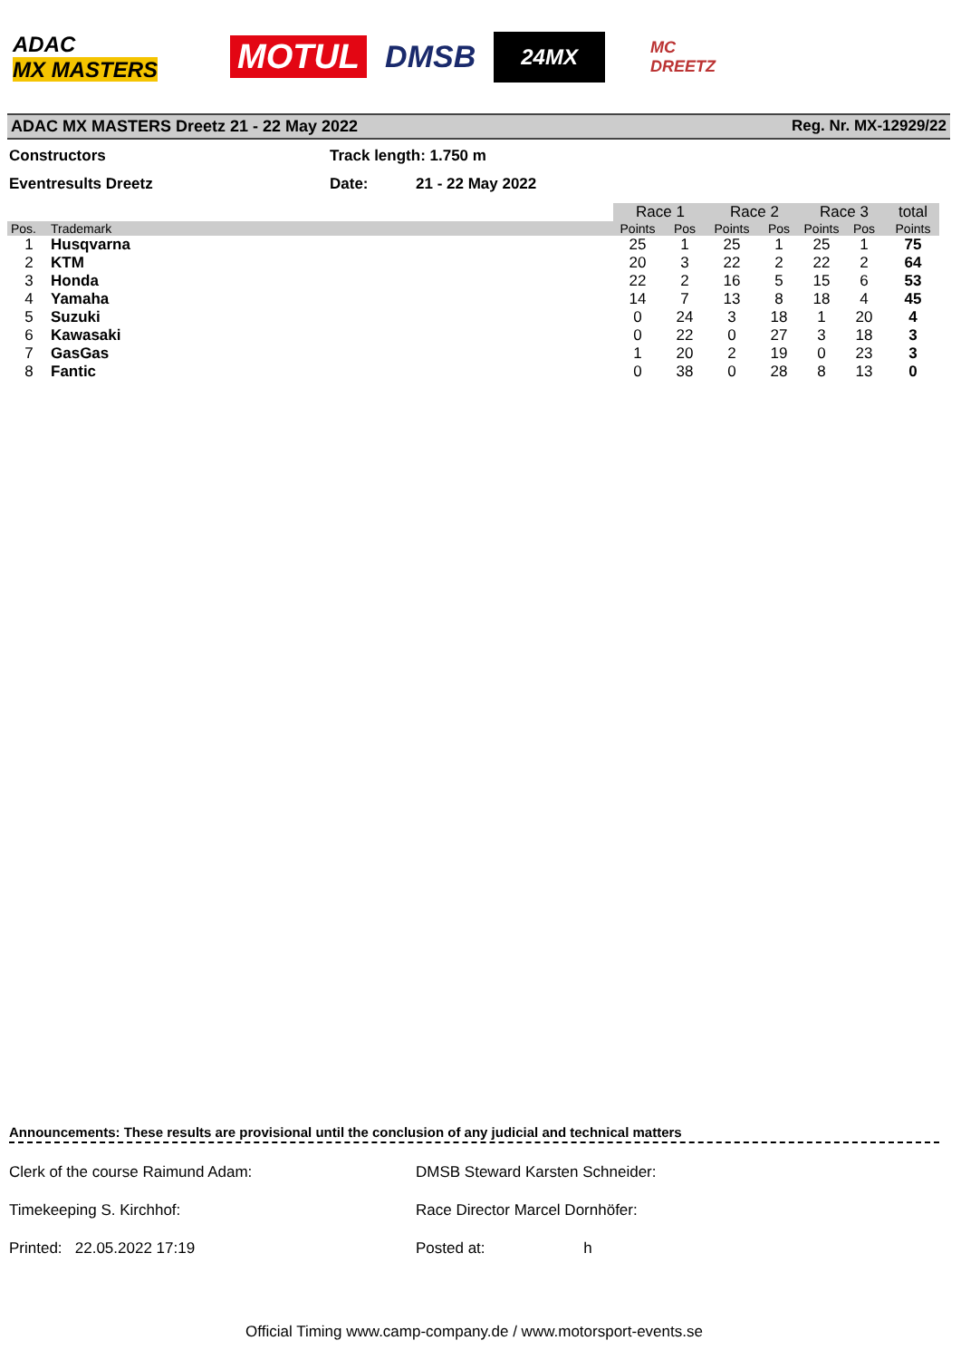ADAC
MX MASTERS
MOTUL DMSB
24MX
MC
DREETZ
ADAC MX MASTERS Dreetz 21 - 22 May 2022 Reg. Nr. MX-12929/22
Constructors Track length: 1.750 m
Eventresults Dreetz Date: 21 - 22 May 2022
| | | Race 1 | | Race 2 | | Race 3 | | total |
| Pos. | Trademark | Points | Pos | Points | Pos | Points | Pos | Points |
| 1 | Husqvarna | 25 | 1 | 25 | 1 | 25 | 1 | 75 |
| 2 | KTM | 20 | 3 | 22 | 2 | 22 | 2 | 64 |
| 3 | Honda | 22 | 2 | 16 | 5 | 15 | 6 | 53 |
| 4 | Yamaha | 14 | 7 | 13 | 8 | 18 | 4 | 45 |
| 5 | Suzuki | 0 | 24 | 3 | 18 | 1 | 20 | 4 |
| 6 | Kawasaki | 0 | 22 | 0 | 27 | 3 | 18 | 3 |
| 7 | GasGas | 1 | 20 | 2 | 19 | 0 | 23 | 3 |
| 8 | Fantic | 0 | 38 | 0 | 28 | 8 | 13 | 0 |
Announcements: These results are provisional until the conclusion of any judicial and technical matters
Clerk of the course Raimund Adam: DMSB Steward Karsten Schneider:
Timekeeping S. Kirchhof: Race Director Marcel Dornhöfer:
Printed: 22.05.2022 17:19 Posted at: h
Official Timing www.camp-company.de / www.motorsport-events.se